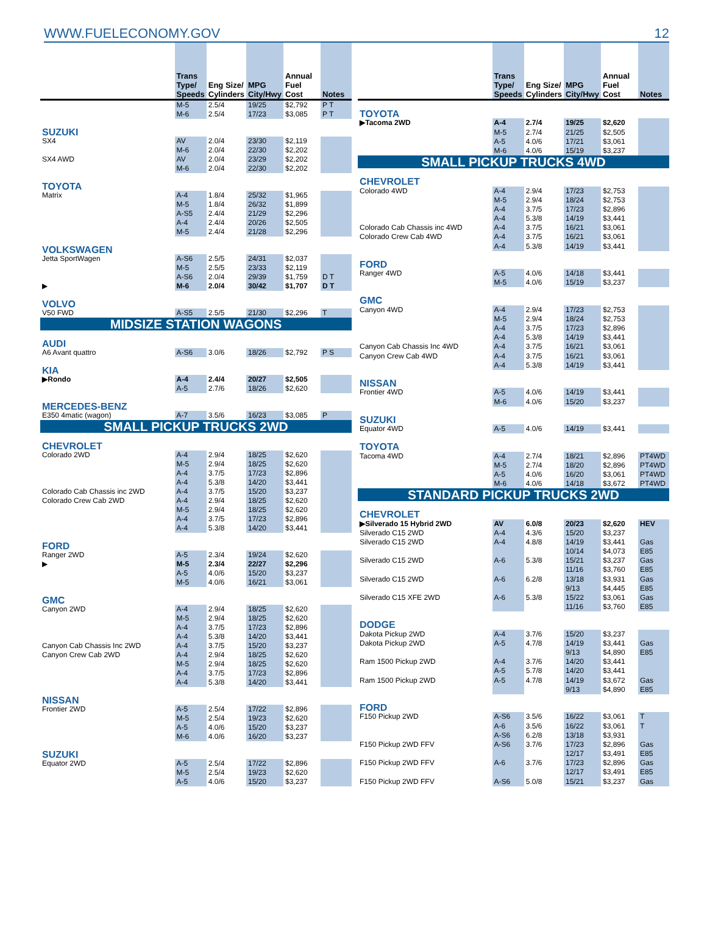WWW.FUELECONOMY.GOV 12
| | Trans Type/ Speeds | Eng Size/ Cylinders | MPG City/Hwy | Annual Fuel Cost | Notes |
| --- | --- | --- | --- | --- | --- |
| | M-5 | 2.5/4 | 19/25 | $2,792 | P T |
| | M-6 | 2.5/4 | 17/23 | $3,085 | P T |
| SUZUKI | | | | | |
| SX4 | AV | 2.0/4 | 23/30 | $2,119 | |
| | M-6 | 2.0/4 | 22/30 | $2,202 | |
| SX4 AWD | AV | 2.0/4 | 23/29 | $2,202 | |
| | M-6 | 2.0/4 | 22/30 | $2,202 | |
| TOYOTA | | | | | |
| Matrix | A-4 | 1.8/4 | 25/32 | $1,965 | |
| | M-5 | 1.8/4 | 26/32 | $1,899 | |
| | A-S5 | 2.4/4 | 21/29 | $2,296 | |
| | A-4 | 2.4/4 | 20/26 | $2,505 | |
| | M-5 | 2.4/4 | 21/28 | $2,296 | |
| VOLKSWAGEN | | | | | |
| Jetta SportWagen | A-S6 | 2.5/5 | 24/31 | $2,037 | |
| | M-5 | 2.5/5 | 23/33 | $2,119 | |
| | A-S6 | 2.0/4 | 29/39 | $1,759 | D T |
| ▶ | M-6 | 2.0/4 | 30/42 | $1,707 | D T |
| VOLVO | | | | | |
| V50 FWD | A-S5 | 2.5/5 | 21/30 | $2,296 | T |
| MIDSIZE STATION WAGONS | | | | | |
| AUDI | | | | | |
| A6 Avant quattro | A-S6 | 3.0/6 | 18/26 | $2,792 | P S |
| KIA | | | | | |
| ▶Rondo | A-4 | 2.4/4 | 20/27 | $2,505 | |
| | A-5 | 2.7/6 | 18/26 | $2,620 | |
| MERCEDES-BENZ | | | | | |
| E350 4matic (wagon) | A-7 | 3.5/6 | 16/23 | $3,085 | P |
| SMALL PICKUP TRUCKS 2WD | | | | | |
| CHEVROLET | | | | | |
| Colorado 2WD | A-4 | 2.9/4 | 18/25 | $2,620 | |
| | M-5 | 2.9/4 | 18/25 | $2,620 | |
| | A-4 | 3.7/5 | 17/23 | $2,896 | |
| | A-4 | 5.3/8 | 14/20 | $3,441 | |
| Colorado Cab Chassis inc 2WD | A-4 | 3.7/5 | 15/20 | $3,237 | |
| Colorado Crew Cab 2WD | A-4 | 2.9/4 | 18/25 | $2,620 | |
| | M-5 | 2.9/4 | 18/25 | $2,620 | |
| | A-4 | 3.7/5 | 17/23 | $2,896 | |
| | A-4 | 5.3/8 | 14/20 | $3,441 | |
| FORD | | | | | |
| Ranger 2WD | A-5 | 2.3/4 | 19/24 | $2,620 | |
| ▶ | M-5 | 2.3/4 | 22/27 | $2,296 | |
| | A-5 | 4.0/6 | 15/20 | $3,237 | |
| | M-5 | 4.0/6 | 16/21 | $3,061 | |
| GMC | | | | | |
| Canyon 2WD | A-4 | 2.9/4 | 18/25 | $2,620 | |
| | M-5 | 2.9/4 | 18/25 | $2,620 | |
| | A-4 | 3.7/5 | 17/23 | $2,896 | |
| | A-4 | 5.3/8 | 14/20 | $3,441 | |
| Canyon Cab Chassis Inc 2WD | A-4 | 3.7/5 | 15/20 | $3,237 | |
| Canyon Crew Cab 2WD | A-4 | 2.9/4 | 18/25 | $2,620 | |
| | M-5 | 2.9/4 | 18/25 | $2,620 | |
| | A-4 | 3.7/5 | 17/23 | $2,896 | |
| | A-4 | 5.3/8 | 14/20 | $3,441 | |
| NISSAN | | | | | |
| Frontier 2WD | A-5 | 2.5/4 | 17/22 | $2,896 | |
| | M-5 | 2.5/4 | 19/23 | $2,620 | |
| | A-5 | 4.0/6 | 15/20 | $3,237 | |
| | M-6 | 4.0/6 | 16/20 | $3,237 | |
| SUZUKI | | | | | |
| Equator 2WD | A-5 | 2.5/4 | 17/22 | $2,896 | |
| | M-5 | 2.5/4 | 19/23 | $2,620 | |
| | A-5 | 4.0/6 | 15/20 | $3,237 | |
| | Trans Type/ Speeds | Eng Size/ Cylinders | MPG City/Hwy | Annual Fuel Cost | Notes |
| --- | --- | --- | --- | --- | --- |
| TOYOTA | | | | | |
| ▶Tacoma 2WD | A-4 | 2.7/4 | 19/25 | $2,620 | |
| | M-5 | 2.7/4 | 21/25 | $2,505 | |
| | A-5 | 4.0/6 | 17/21 | $3,061 | |
| | M-6 | 4.0/6 | 15/19 | $3,237 | |
| SMALL PICKUP TRUCKS 4WD | | | | | |
| CHEVROLET | | | | | |
| Colorado 4WD | A-4 | 2.9/4 | 17/23 | $2,753 | |
| | M-5 | 2.9/4 | 18/24 | $2,753 | |
| | A-4 | 3.7/5 | 17/23 | $2,896 | |
| | A-4 | 5.3/8 | 14/19 | $3,441 | |
| Colorado Cab Chassis inc 4WD | A-4 | 3.7/5 | 16/21 | $3,061 | |
| Colorado Crew Cab 4WD | A-4 | 3.7/5 | 16/21 | $3,061 | |
| | A-4 | 5.3/8 | 14/19 | $3,441 | |
| FORD | | | | | |
| Ranger 4WD | A-5 | 4.0/6 | 14/18 | $3,441 | |
| | M-5 | 4.0/6 | 15/19 | $3,237 | |
| GMC | | | | | |
| Canyon 4WD | A-4 | 2.9/4 | 17/23 | $2,753 | |
| | M-5 | 2.9/4 | 18/24 | $2,753 | |
| | A-4 | 3.7/5 | 17/23 | $2,896 | |
| | A-4 | 5.3/8 | 14/19 | $3,441 | |
| Canyon Cab Chassis Inc 4WD | A-4 | 3.7/5 | 16/21 | $3,061 | |
| Canyon Crew Cab 4WD | A-4 | 3.7/5 | 16/21 | $3,061 | |
| | A-4 | 5.3/8 | 14/19 | $3,441 | |
| NISSAN | | | | | |
| Frontier 4WD | A-5 | 4.0/6 | 14/19 | $3,441 | |
| | M-6 | 4.0/6 | 15/20 | $3,237 | |
| SUZUKI | | | | | |
| Equator 4WD | A-5 | 4.0/6 | 14/19 | $3,441 | |
| TOYOTA | | | | | |
| Tacoma 4WD | A-4 | 2.7/4 | 18/21 | $2,896 | PT4WD |
| | M-5 | 2.7/4 | 18/20 | $2,896 | PT4WD |
| | A-5 | 4.0/6 | 16/20 | $3,061 | PT4WD |
| | M-6 | 4.0/6 | 14/18 | $3,672 | PT4WD |
| STANDARD PICKUP TRUCKS 2WD | | | | | |
| CHEVROLET | | | | | |
| ▶Silverado 15 Hybrid 2WD | AV | 6.0/8 | 20/23 | $2,620 | HEV |
| Silverado C15 2WD | A-4 | 4.3/6 | 15/20 | $3,237 | |
| Silverado C15 2WD | A-4 | 4.8/8 | 14/19 10/14 | $3,441 $4,073 | Gas E85 |
| Silverado C15 2WD | A-6 | 5.3/8 | 15/21 11/16 | $3,237 $3,760 | Gas E85 |
| Silverado C15 2WD | A-6 | 6.2/8 | 13/18 9/13 | $3,931 $4,445 | Gas E85 |
| Silverado C15 XFE 2WD | A-6 | 5.3/8 | 15/22 11/16 | $3,061 $3,760 | Gas E85 |
| DODGE | | | | | |
| Dakota Pickup 2WD | A-4 | 3.7/6 | 15/20 | $3,237 | |
| Dakota Pickup 2WD | A-5 | 4.7/8 | 14/19 9/13 | $3,441 $4,890 | Gas E85 |
| Ram 1500 Pickup 2WD | A-4 | 3.7/6 | 14/20 | $3,441 | |
| | A-5 | 5.7/8 | 14/20 | $3,441 | |
| Ram 1500 Pickup 2WD | A-5 | 4.7/8 | 14/19 9/13 | $3,672 $4,890 | Gas E85 |
| FORD | | | | | |
| F150 Pickup 2WD | A-S6 | 3.5/6 | 16/22 | $3,061 | T |
| | A-6 | 3.5/6 | 16/22 | $3,061 | T |
| | A-S6 | 6.2/8 | 13/18 | $3,931 | |
| F150 Pickup 2WD FFV | A-S6 | 3.7/6 | 17/23 12/17 | $2,896 $3,491 | Gas E85 |
| F150 Pickup 2WD FFV | A-6 | 3.7/6 | 17/23 12/17 | $2,896 $3,491 | Gas E85 |
| F150 Pickup 2WD FFV | A-S6 | 5.0/8 | 15/21 | $3,237 | Gas |